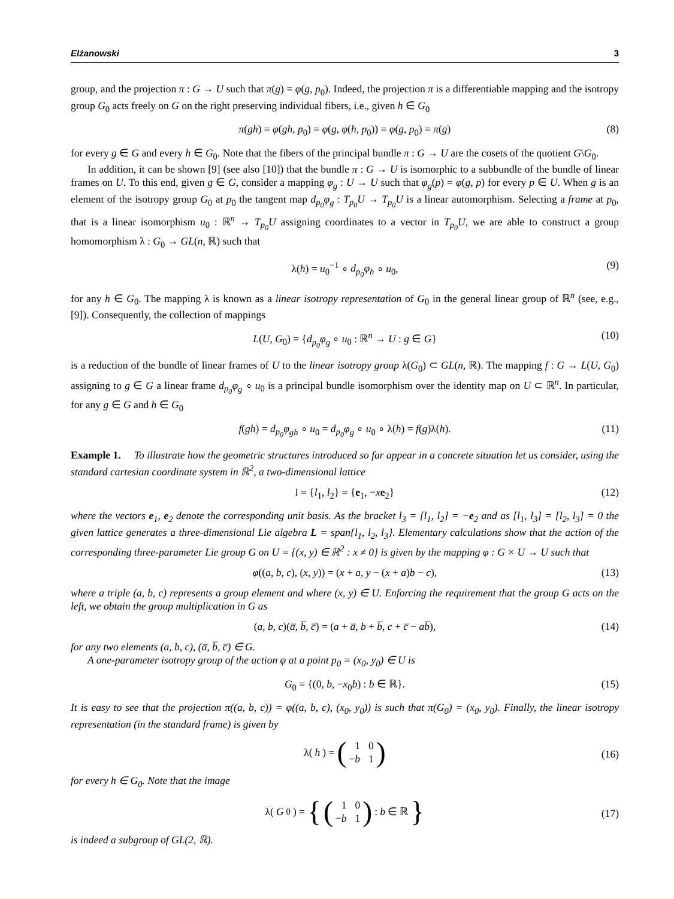Elżanowski 3
group, and the projection π : G → U such that π(g) = φ(g, p<sub>0</sub>). Indeed, the projection π is a differentiable mapping and the isotropy group G<sub>0</sub> acts freely on G on the right preserving individual fibers, i.e., given h ∈ G<sub>0</sub>
π(gh) = φ(gh, p<sub>0</sub>) = φ(g, φ(h, p<sub>0</sub>)) = φ(g, p<sub>0</sub>) = π(g) (8)
for every g ∈ G and every h ∈ G<sub>0</sub>. Note that the fibers of the principal bundle π : G → U are the cosets of the quotient G\G<sub>0</sub>.
In addition, it can be shown [9] (see also [10]) that the bundle π : G → U is isomorphic to a subbundle of the bundle of linear frames on U. To this end, given g ∈ G, consider a mapping φ<sub>g</sub> : U → U such that φ<sub>g</sub>(p) = φ(g, p) for every p ∈ U. When g is an element of the isotropy group G<sub>0</sub> at p<sub>0</sub> the tangent map d<sub>p<sub>0</sub></sub>φ<sub>g</sub> : T<sub>p<sub>0</sub></sub>U → T<sub>p<sub>0</sub></sub>U is a linear automorphism. Selecting a frame at p<sub>0</sub>, that is a linear isomorphism u<sub>0</sub> : ℝ<sup>n</sup> → T<sub>p<sub>0</sub></sub>U assigning coordinates to a vector in T<sub>p<sub>0</sub></sub>U, we are able to construct a group homomorphism λ : G<sub>0</sub> → GL(n, ℝ) such that
λ(h) = u<sub>0</sub><sup>−1</sup> ∘ d<sub>p<sub>0</sub></sub>φ<sub>h</sub> ∘ u<sub>0</sub>, (9)
for any h ∈ G<sub>0</sub>. The mapping λ is known as a linear isotropy representation of G<sub>0</sub> in the general linear group of ℝ<sup>n</sup> (see, e.g., [9]). Consequently, the collection of mappings
L(U, G<sub>0</sub>) = {d<sub>p<sub>0</sub></sub>φ<sub>g</sub> ∘ u<sub>0</sub> : ℝ<sup>n</sup> → U : g ∈ G} (10)
is a reduction of the bundle of linear frames of U to the linear isotropy group λ(G<sub>0</sub>) ⊂ GL(n, ℝ). The mapping f : G → L(U, G<sub>0</sub>) assigning to g ∈ G a linear frame d<sub>p<sub>0</sub></sub>φ<sub>g</sub> ∘ u<sub>0</sub> is a principal bundle isomorphism over the identity map on U ⊂ ℝ<sup>n</sup>. In particular, for any g ∈ G and h ∈ G<sub>0</sub>
f(gh) = d<sub>p<sub>0</sub></sub>φ<sub>gh</sub> ∘ u<sub>0</sub> = d<sub>p<sub>0</sub></sub>φ<sub>g</sub> ∘ u<sub>0</sub> ∘ λ(h) = f(g)λ(h). (11)
Example 1. To illustrate how the geometric structures introduced so far appear in a concrete situation let us consider, using the standard cartesian coordinate system in ℝ<sup>2</sup>, a two-dimensional lattice
𝔩 = {l<sub>1</sub>, l<sub>2</sub>} = {e<sub>1</sub>, −xe<sub>2</sub>} (12)
where the vectors e<sub>1</sub>, e<sub>2</sub> denote the corresponding unit basis. As the bracket l<sub>3</sub> = [l<sub>1</sub>, l<sub>2</sub>] = −e<sub>2</sub> and as [l<sub>1</sub>, l<sub>3</sub>] = [l<sub>2</sub>, l<sub>3</sub>] = 0 the given lattice generates a three-dimensional Lie algebra L = span{l<sub>1</sub>, l<sub>2</sub>, l<sub>3</sub>}. Elementary calculations show that the action of the corresponding three-parameter Lie group G on U = {(x, y) ∈ ℝ<sup>2</sup> : x ≠ 0} is given by the mapping φ : G × U → U such that
φ((a, b, c), (x, y)) = (x + a, y − (x + a)b − c), (13)
where a triple (a, b, c) represents a group element and where (x, y) ∈ U. Enforcing the requirement that the group G acts on the left, we obtain the group multiplication in G as
(a, b, c)(a̅, b̅, c̅) = (a + a̅, b + b̅, c + c̅ − ab̅), (14)
for any two elements (a, b, c), (a̅, b̅, c̅) ∈ G.
A one-parameter isotropy group of the action φ at a point p<sub>0</sub> = (x<sub>0</sub>, y<sub>0</sub>) ∈ U is
G<sub>0</sub> = {(0, b, −x<sub>0</sub>b) : b ∈ ℝ}. (15)
It is easy to see that the projection π((a, b, c)) = φ((a, b, c), (x<sub>0</sub>, y<sub>0</sub>)) is such that π(G<sub>0</sub>) = (x<sub>0</sub>, y<sub>0</sub>). Finally, the linear isotropy representation (in the standard frame) is given by
λ(h) = (1 0 −b 1) (16)
for every h ∈ G<sub>0</sub>. Note that the image
λ(G<sub>0</sub>) = { (1 0 −b 1) : b ∈ ℝ } (17)
is indeed a subgroup of GL(2, ℝ).